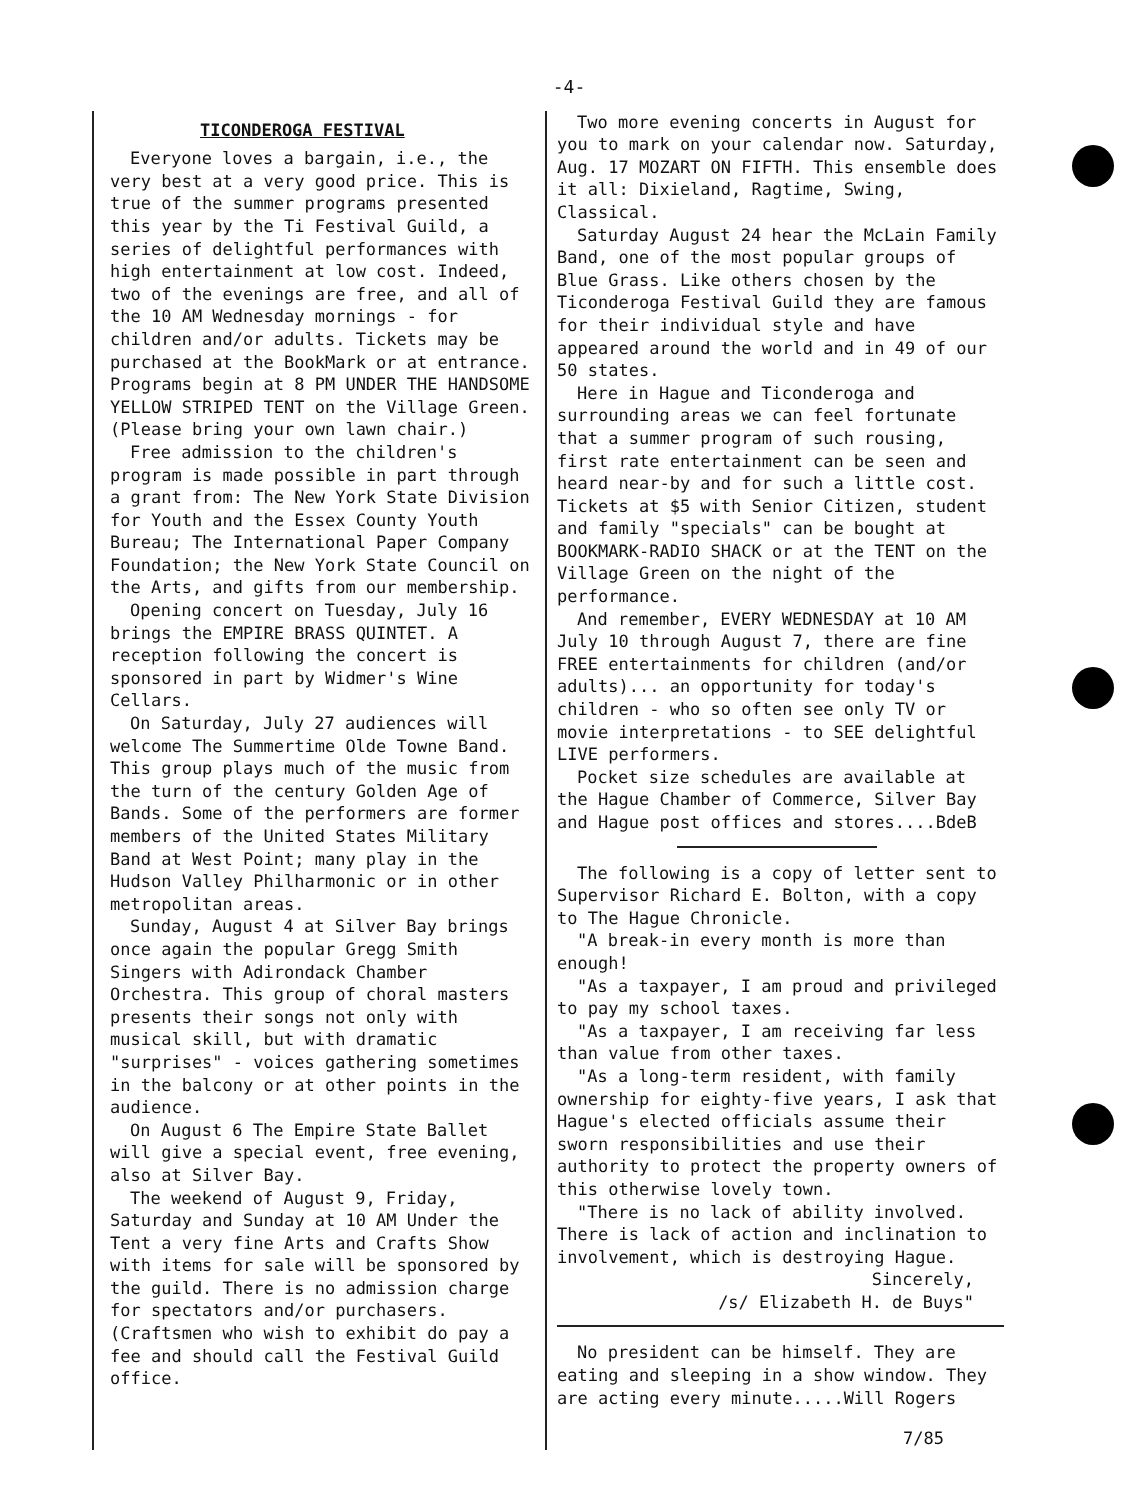-4-
TICONDEROGA FESTIVAL
Everyone loves a bargain, i.e., the very best at a very good price. This is true of the summer programs presented this year by the Ti Festival Guild, a series of delightful performances with high entertainment at low cost. Indeed, two of the evenings are free, and all of the 10 AM Wednesday mornings - for children and/or adults. Tickets may be purchased at the BookMark or at entrance. Programs begin at 8 PM UNDER THE HANDSOME YELLOW STRIPED TENT on the Village Green. (Please bring your own lawn chair.)
Free admission to the children's program is made possible in part through a grant from: The New York State Division for Youth and the Essex County Youth Bureau; The International Paper Company Foundation; the New York State Council on the Arts, and gifts from our membership.
Opening concert on Tuesday, July 16 brings the EMPIRE BRASS QUINTET. A reception following the concert is sponsored in part by Widmer's Wine Cellars.
On Saturday, July 27 audiences will welcome The Summertime Olde Towne Band. This group plays much of the music from the turn of the century Golden Age of Bands. Some of the performers are former members of the United States Military Band at West Point; many play in the Hudson Valley Philharmonic or in other metropolitan areas.
Sunday, August 4 at Silver Bay brings once again the popular Gregg Smith Singers with Adirondack Chamber Orchestra. This group of choral masters presents their songs not only with musical skill, but with dramatic "surprises" - voices gathering sometimes in the balcony or at other points in the audience.
On August 6 The Empire State Ballet will give a special event, free evening, also at Silver Bay.
The weekend of August 9, Friday, Saturday and Sunday at 10 AM Under the Tent a very fine Arts and Crafts Show with items for sale will be sponsored by the guild. There is no admission charge for spectators and/or purchasers. (Craftsmen who wish to exhibit do pay a fee and should call the Festival Guild office.
Two more evening concerts in August for you to mark on your calendar now. Saturday, Aug. 17 MOZART ON FIFTH. This ensemble does it all: Dixieland, Ragtime, Swing, Classical.
Saturday August 24 hear the McLain Family Band, one of the most popular groups of Blue Grass. Like others chosen by the Ticonderoga Festival Guild they are famous for their individual style and have appeared around the world and in 49 of our 50 states.
Here in Hague and Ticonderoga and surrounding areas we can feel fortunate that a summer program of such rousing, first rate entertainment can be seen and heard near-by and for such a little cost. Tickets at $5 with Senior Citizen, student and family "specials" can be bought at BOOKMARK-RADIO SHACK or at the TENT on the Village Green on the night of the performance.
And remember, EVERY WEDNESDAY at 10 AM July 10 through August 7, there are fine FREE entertainments for children (and/or adults)... an opportunity for today's children - who so often see only TV or movie interpretations - to SEE delightful LIVE performers.
Pocket size schedules are available at the Hague Chamber of Commerce, Silver Bay and Hague post offices and stores....BdeB
The following is a copy of letter sent to Supervisor Richard E. Bolton, with a copy to The Hague Chronicle.
"A break-in every month is more than enough!
"As a taxpayer, I am proud and privileged to pay my school taxes.
"As a taxpayer, I am receiving far less than value from other taxes.
"As a long-term resident, with family ownership for eighty-five years, I ask that Hague's elected officials assume their sworn responsibilities and use their authority to protect the property owners of this otherwise lovely town.
"There is no lack of ability involved. There is lack of action and inclination to involvement, which is destroying Hague.
Sincerely,
/s/ Elizabeth H. de Buys"
No president can be himself. They are eating and sleeping in a show window. They are acting every minute.....Will Rogers
7/85